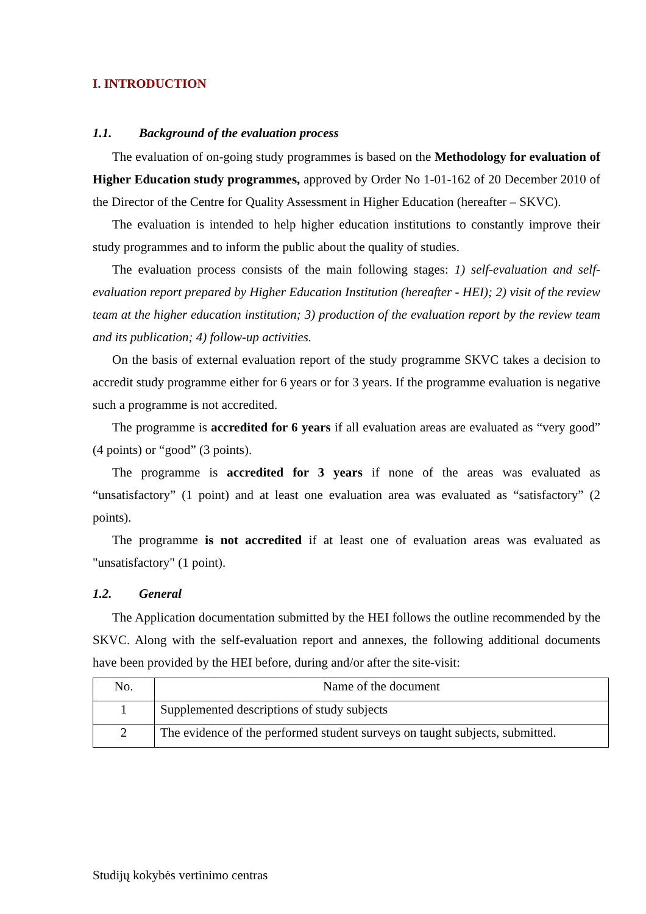I. INTRODUCTION
1.1. Background of the evaluation process
The evaluation of on-going study programmes is based on the Methodology for evaluation of Higher Education study programmes, approved by Order No 1-01-162 of 20 December 2010 of the Director of the Centre for Quality Assessment in Higher Education (hereafter – SKVC).
The evaluation is intended to help higher education institutions to constantly improve their study programmes and to inform the public about the quality of studies.
The evaluation process consists of the main following stages: 1) self-evaluation and self-evaluation report prepared by Higher Education Institution (hereafter - HEI); 2) visit of the review team at the higher education institution; 3) production of the evaluation report by the review team and its publication; 4) follow-up activities.
On the basis of external evaluation report of the study programme SKVC takes a decision to accredit study programme either for 6 years or for 3 years. If the programme evaluation is negative such a programme is not accredited.
The programme is accredited for 6 years if all evaluation areas are evaluated as “very good” (4 points) or “good” (3 points).
The programme is accredited for 3 years if none of the areas was evaluated as “unsatisfactory” (1 point) and at least one evaluation area was evaluated as “satisfactory” (2 points).
The programme is not accredited if at least one of evaluation areas was evaluated as "unsatisfactory" (1 point).
1.2. General
The Application documentation submitted by the HEI follows the outline recommended by the SKVC. Along with the self-evaluation report and annexes, the following additional documents have been provided by the HEI before, during and/or after the site-visit:
| No. | Name of the document |
| 1 | Supplemented descriptions of study subjects |
| 2 | The evidence of the performed student surveys on taught subjects, submitted. |
Studijų kokybės vertinimo centras